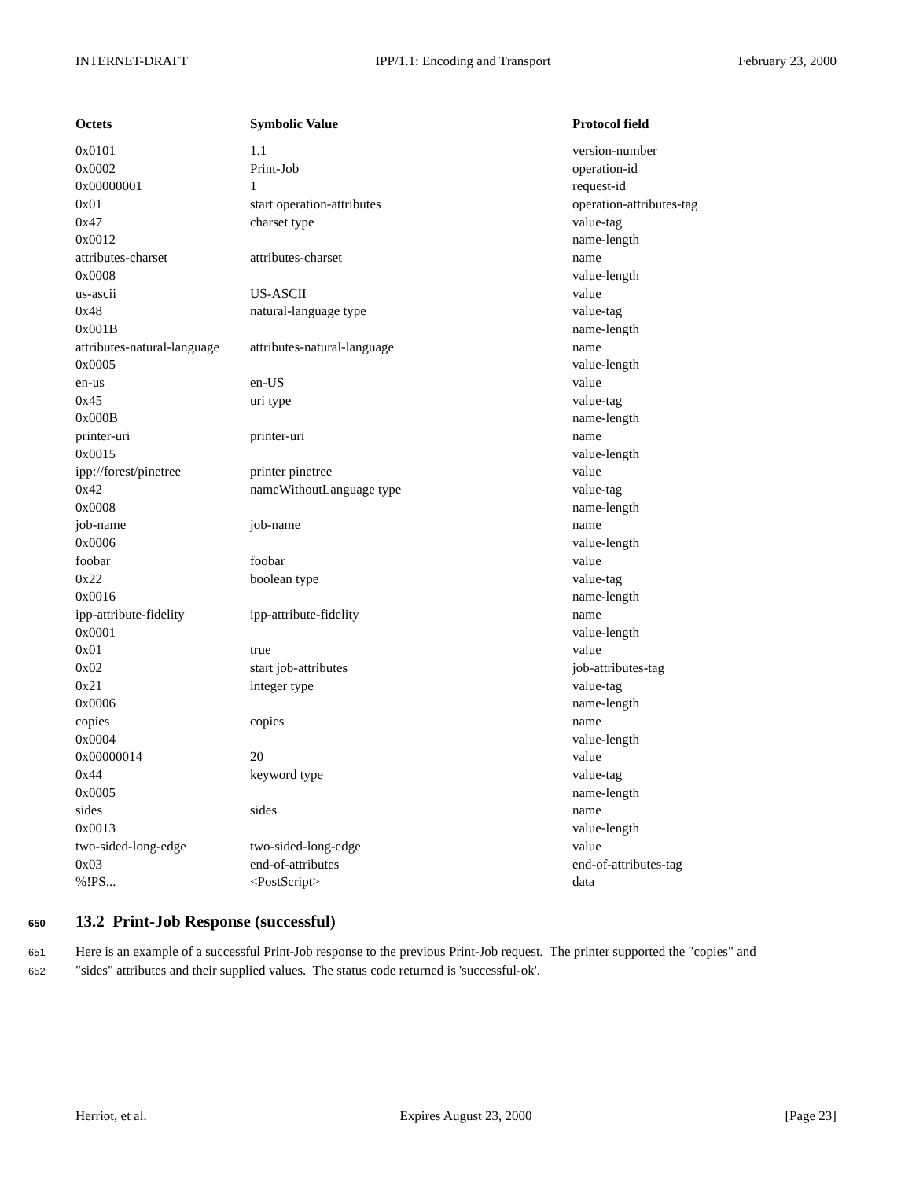INTERNET-DRAFT IPP/1.1: Encoding and Transport February 23, 2000
| Octets | Symbolic Value | Protocol field |
| --- | --- | --- |
| 0x0101 | 1.1 | version-number |
| 0x0002 | Print-Job | operation-id |
| 0x00000001 | 1 | request-id |
| 0x01 | start operation-attributes | operation-attributes-tag |
| 0x47 | charset type | value-tag |
| 0x0012 | | name-length |
| attributes-charset | attributes-charset | name |
| 0x0008 | | value-length |
| us-ascii | US-ASCII | value |
| 0x48 | natural-language type | value-tag |
| 0x001B | | name-length |
| attributes-natural-language | attributes-natural-language | name |
| 0x0005 | | value-length |
| en-us | en-US | value |
| 0x45 | uri type | value-tag |
| 0x000B | | name-length |
| printer-uri | printer-uri | name |
| 0x0015 | | value-length |
| ipp://forest/pinetree | printer pinetree | value |
| 0x42 | nameWithoutLanguage type | value-tag |
| 0x0008 | | name-length |
| job-name | job-name | name |
| 0x0006 | | value-length |
| foobar | foobar | value |
| 0x22 | boolean type | value-tag |
| 0x0016 | | name-length |
| ipp-attribute-fidelity | ipp-attribute-fidelity | name |
| 0x0001 | | value-length |
| 0x01 | true | value |
| 0x02 | start job-attributes | job-attributes-tag |
| 0x21 | integer type | value-tag |
| 0x0006 | | name-length |
| copies | copies | name |
| 0x0004 | | value-length |
| 0x00000014 | 20 | value |
| 0x44 | keyword type | value-tag |
| 0x0005 | | name-length |
| sides | sides | name |
| 0x0013 | | value-length |
| two-sided-long-edge | two-sided-long-edge | value |
| 0x03 | end-of-attributes | end-of-attributes-tag |
| %!PS... | <PostScript> | data |
650 13.2 Print-Job Response (successful)
651 Here is an example of a successful Print-Job response to the previous Print-Job request. The printer supported the "copies" and
652 "sides" attributes and their supplied values. The status code returned is 'successful-ok'.
Herriot, et al. Expires August 23, 2000 [Page 23]